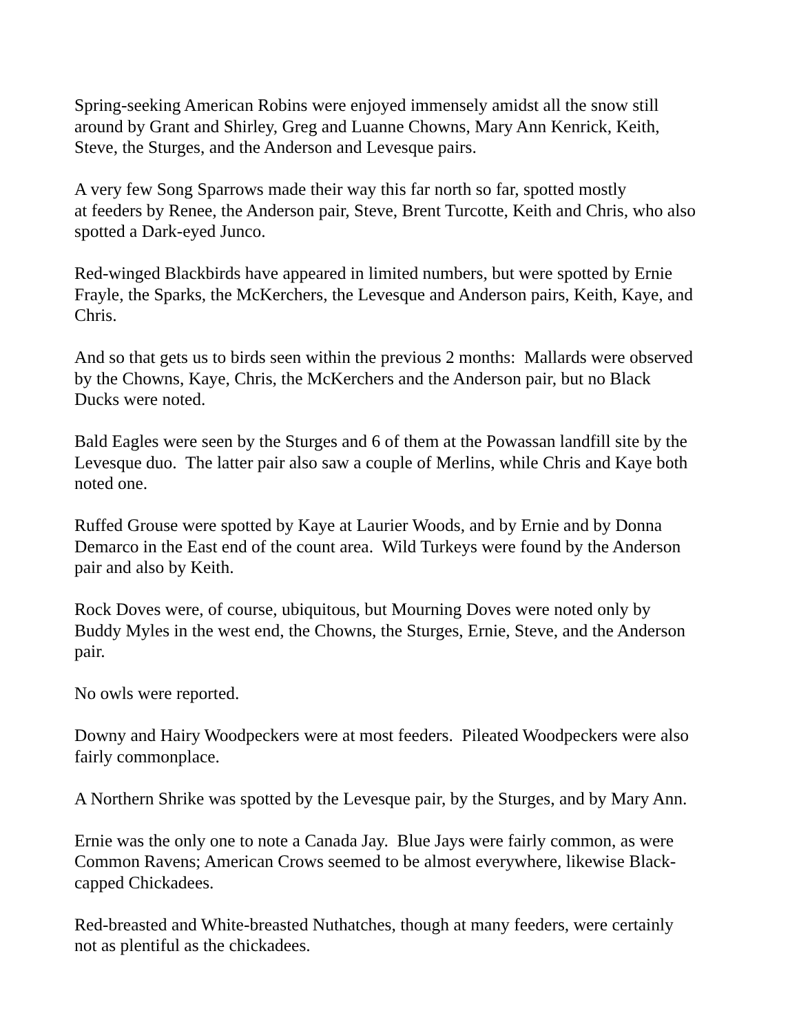Spring-seeking American Robins were enjoyed immensely amidst all the snow still
around by Grant and Shirley, Greg and Luanne Chowns, Mary Ann Kenrick, Keith,
Steve, the Sturges, and the Anderson and Levesque pairs.
A very few Song Sparrows made their way this far north so far, spotted mostly
at feeders by Renee, the Anderson pair, Steve, Brent Turcotte, Keith and Chris, who also
spotted a Dark-eyed Junco.
Red-winged Blackbirds have appeared in limited numbers, but were spotted by Ernie
Frayle, the Sparks, the McKerchers, the Levesque and Anderson pairs, Keith, Kaye, and
Chris.
And so that gets us to birds seen within the previous 2 months: Mallards were observed
by the Chowns, Kaye, Chris, the McKerchers and the Anderson pair, but no Black
Ducks were noted.
Bald Eagles were seen by the Sturges and 6 of them at the Powassan landfill site by the
Levesque duo. The latter pair also saw a couple of Merlins, while Chris and Kaye both
noted one.
Ruffed Grouse were spotted by Kaye at Laurier Woods, and by Ernie and by Donna
Demarco in the East end of the count area. Wild Turkeys were found by the Anderson
pair and also by Keith.
Rock Doves were, of course, ubiquitous, but Mourning Doves were noted only by
Buddy Myles in the west end, the Chowns, the Sturges, Ernie, Steve, and the Anderson
pair.
No owls were reported.
Downy and Hairy Woodpeckers were at most feeders. Pileated Woodpeckers were also
fairly commonplace.
A Northern Shrike was spotted by the Levesque pair, by the Sturges, and by Mary Ann.
Ernie was the only one to note a Canada Jay. Blue Jays were fairly common, as were
Common Ravens; American Crows seemed to be almost everywhere, likewise Black-
capped Chickadees.
Red-breasted and White-breasted Nuthatches, though at many feeders, were certainly
not as plentiful as the chickadees.